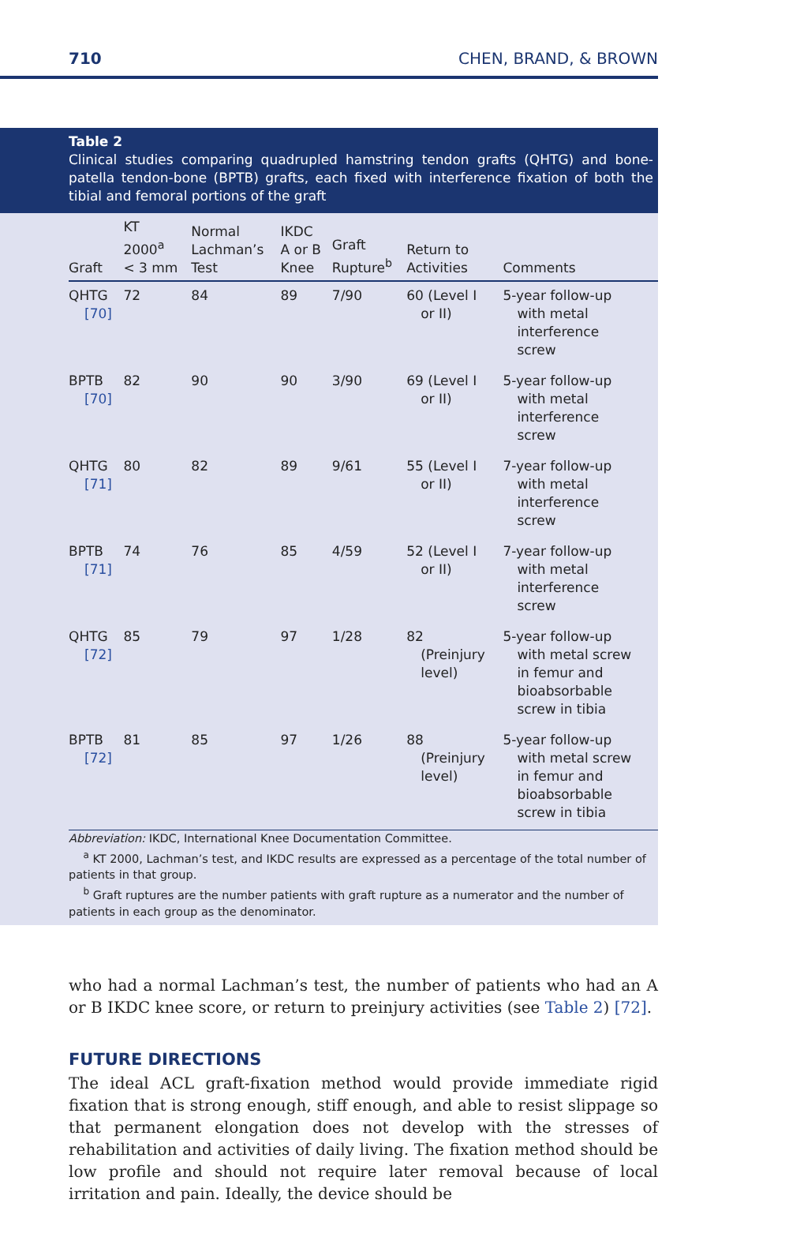710 CHEN, BRAND, & BROWN
Table 2
Clinical studies comparing quadrupled hamstring tendon grafts (QHTG) and bone-patella tendon-bone (BPTB) grafts, each fixed with interference fixation of both the tibial and femoral portions of the graft
| Graft | KT 2000<sup>a</sup> < 3 mm | Normal Lachman’s Test | IKDC A or B Knee | Graft Rupture<sup>b</sup> | Return to Activities | Comments |
| --- | --- | --- | --- | --- | --- | --- |
| QHTG [70] | 72 | 84 | 89 | 7/90 | 60 (Level I or II) | 5-year follow-up with metal interference screw |
| BPTB [70] | 82 | 90 | 90 | 3/90 | 69 (Level I or II) | 5-year follow-up with metal interference screw |
| QHTG [71] | 80 | 82 | 89 | 9/61 | 55 (Level I or II) | 7-year follow-up with metal interference screw |
| BPTB [71] | 74 | 76 | 85 | 4/59 | 52 (Level I or II) | 7-year follow-up with metal interference screw |
| QHTG [72] | 85 | 79 | 97 | 1/28 | 82 (Preinjury level) | 5-year follow-up with metal screw in femur and bioabsorbable screw in tibia |
| BPTB [72] | 81 | 85 | 97 | 1/26 | 88 (Preinjury level) | 5-year follow-up with metal screw in femur and bioabsorbable screw in tibia |
Abbreviation: IKDC, International Knee Documentation Committee.
<sup>a</sup> KT 2000, Lachman’s test, and IKDC results are expressed as a percentage of the total number of patients in that group.
<sup>b</sup> Graft ruptures are the number patients with graft rupture as a numerator and the number of patients in each group as the denominator.
who had a normal Lachman’s test, the number of patients who had an A or B IKDC knee score, or return to preinjury activities (see Table 2) [72].
FUTURE DIRECTIONS
The ideal ACL graft-fixation method would provide immediate rigid fixation that is strong enough, stiff enough, and able to resist slippage so that permanent elongation does not develop with the stresses of rehabilitation and activities of daily living. The fixation method should be low profile and should not require later removal because of local irritation and pain. Ideally, the device should be